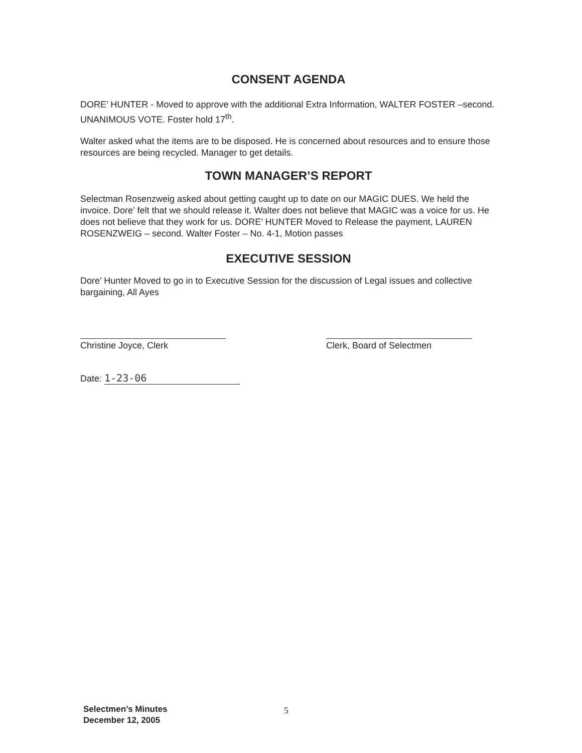CONSENT AGENDA
DORE’ HUNTER - Moved to approve with the additional Extra Information, WALTER FOSTER –second. UNANIMOUS VOTE. Foster hold 17<sup>th</sup>.
Walter asked what the items are to be disposed. He is concerned about resources and to ensure those resources are being recycled. Manager to get details.
TOWN MANAGER’S REPORT
Selectman Rosenzweig asked about getting caught up to date on our MAGIC DUES. We held the invoice. Dore’ felt that we should release it. Walter does not believe that MAGIC was a voice for us. He does not believe that they work for us. DORE’ HUNTER Moved to Release the payment, LAUREN ROSENZWEIG – second. Walter Foster – No. 4-1, Motion passes
EXECUTIVE SESSION
Dore’ Hunter Moved to go in to Executive Session for the discussion of Legal issues and collective bargaining, All Ayes
Christine Joyce, Clerk Clerk, Board of Selectmen
Date: 1-23-06
Selectmen’s Minutes
December 12, 2005
5